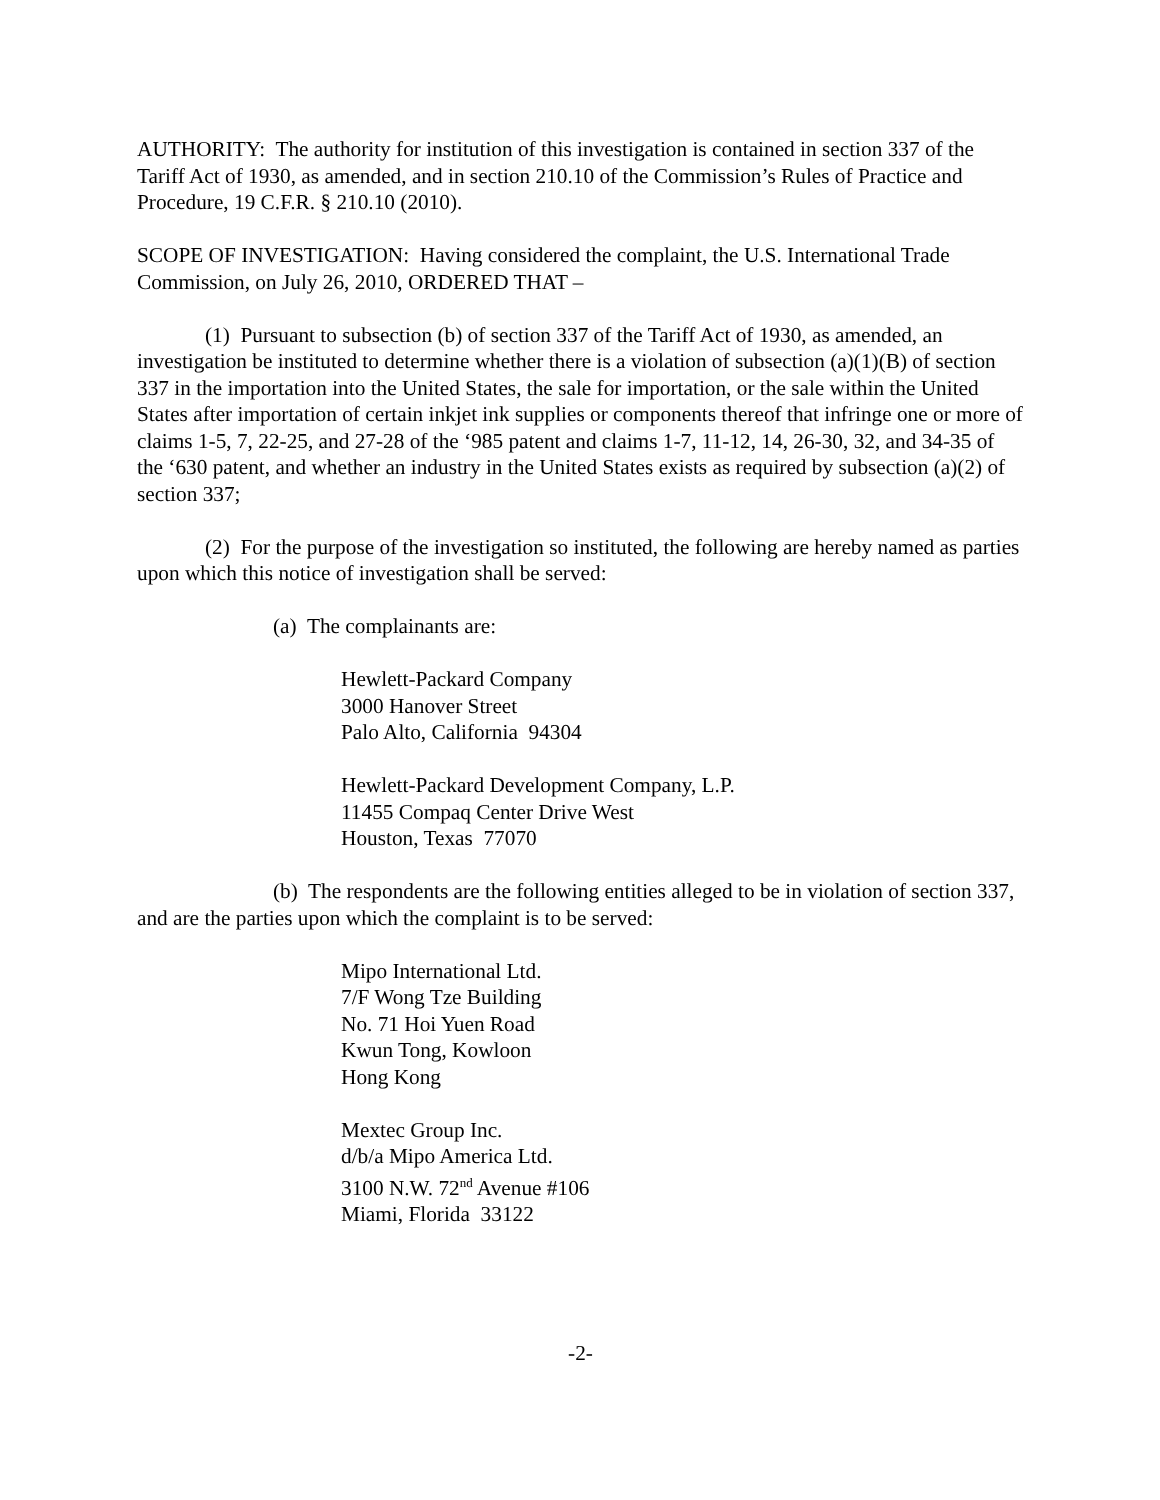AUTHORITY: The authority for institution of this investigation is contained in section 337 of the Tariff Act of 1930, as amended, and in section 210.10 of the Commission’s Rules of Practice and Procedure, 19 C.F.R. § 210.10 (2010).
SCOPE OF INVESTIGATION: Having considered the complaint, the U.S. International Trade Commission, on July 26, 2010, ORDERED THAT –
(1) Pursuant to subsection (b) of section 337 of the Tariff Act of 1930, as amended, an investigation be instituted to determine whether there is a violation of subsection (a)(1)(B) of section 337 in the importation into the United States, the sale for importation, or the sale within the United States after importation of certain inkjet ink supplies or components thereof that infringe one or more of claims 1-5, 7, 22-25, and 27-28 of the ‘985 patent and claims 1-7, 11-12, 14, 26-30, 32, and 34-35 of the ‘630 patent, and whether an industry in the United States exists as required by subsection (a)(2) of section 337;
(2) For the purpose of the investigation so instituted, the following are hereby named as parties upon which this notice of investigation shall be served:
(a) The complainants are:
Hewlett-Packard Company
3000 Hanover Street
Palo Alto, California 94304
Hewlett-Packard Development Company, L.P.
11455 Compaq Center Drive West
Houston, Texas 77070
(b) The respondents are the following entities alleged to be in violation of section 337, and are the parties upon which the complaint is to be served:
Mipo International Ltd.
7/F Wong Tze Building
No. 71 Hoi Yuen Road
Kwun Tong, Kowloon
Hong Kong
Mextec Group Inc.
d/b/a Mipo America Ltd.
3100 N.W. 72<sup>nd</sup> Avenue #106
Miami, Florida 33122
-2-